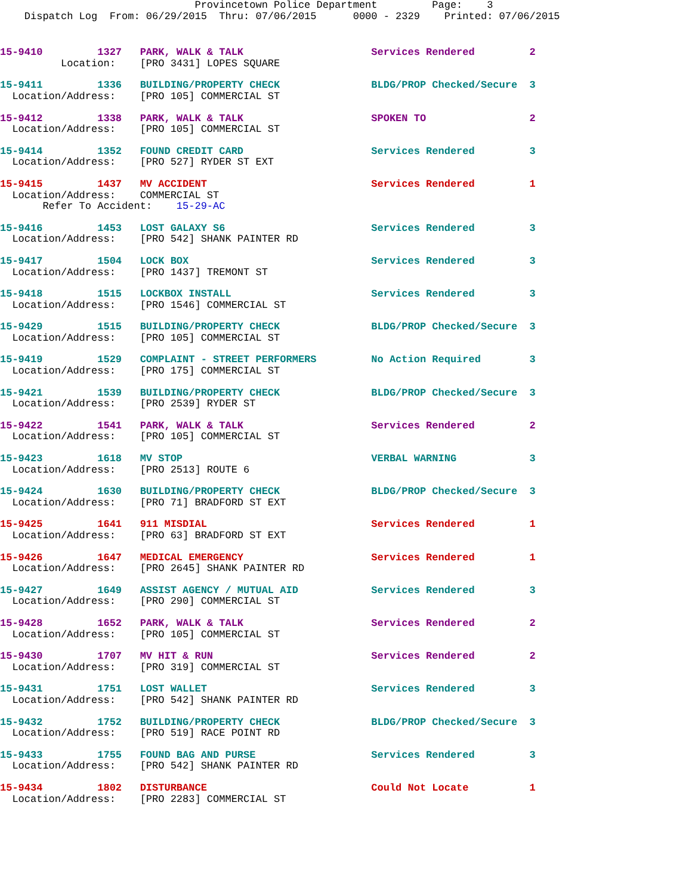Provincetown Police Department         Page:    3
    Dispatch Log  From: 06/29/2015  Thru: 07/06/2015      0000 - 2329    Printed: 07/06/2015
15-9410         1327   PARK, WALK & TALK                     Services Rendered         2
          Location:    [PRO 3431] LOPES SQUARE
15-9411         1336   BUILDING/PROPERTY CHECK               BLDG/PROP Checked/Secure  3
  Location/Address:    [PRO 105] COMMERCIAL ST
15-9412         1338   PARK, WALK & TALK                     SPOKEN TO                 2
  Location/Address:    [PRO 105] COMMERCIAL ST
15-9414         1352   FOUND CREDIT CARD                     Services Rendered         3
  Location/Address:    [PRO 527] RYDER ST EXT
15-9415         1437   MV ACCIDENT                           Services Rendered         1
  Location/Address:    COMMERCIAL ST
       Refer To Accident:    15-29-AC
15-9416         1453   LOST GALAXY S6                        Services Rendered         3
  Location/Address:    [PRO 542] SHANK PAINTER RD
15-9417         1504   LOCK BOX                              Services Rendered         3
  Location/Address:    [PRO 1437] TREMONT ST
15-9418         1515   LOCKBOX INSTALL                       Services Rendered         3
  Location/Address:    [PRO 1546] COMMERCIAL ST
15-9429         1515   BUILDING/PROPERTY CHECK               BLDG/PROP Checked/Secure  3
  Location/Address:    [PRO 105] COMMERCIAL ST
15-9419         1529   COMPLAINT - STREET PERFORMERS         No Action Required        3
  Location/Address:    [PRO 175] COMMERCIAL ST
15-9421         1539   BUILDING/PROPERTY CHECK               BLDG/PROP Checked/Secure  3
  Location/Address:    [PRO 2539] RYDER ST
15-9422         1541   PARK, WALK & TALK                     Services Rendered         2
  Location/Address:    [PRO 105] COMMERCIAL ST
15-9423         1618   MV STOP                               VERBAL WARNING            3
  Location/Address:    [PRO 2513] ROUTE 6
15-9424         1630   BUILDING/PROPERTY CHECK               BLDG/PROP Checked/Secure  3
  Location/Address:    [PRO 71] BRADFORD ST EXT
15-9425         1641   911 MISDIAL                           Services Rendered         1
  Location/Address:    [PRO 63] BRADFORD ST EXT
15-9426         1647   MEDICAL EMERGENCY                     Services Rendered         1
  Location/Address:    [PRO 2645] SHANK PAINTER RD
15-9427         1649   ASSIST AGENCY / MUTUAL AID            Services Rendered         3
  Location/Address:    [PRO 290] COMMERCIAL ST
15-9428         1652   PARK, WALK & TALK                     Services Rendered         2
  Location/Address:    [PRO 105] COMMERCIAL ST
15-9430         1707   MV HIT & RUN                          Services Rendered         2
  Location/Address:    [PRO 319] COMMERCIAL ST
15-9431         1751   LOST WALLET                           Services Rendered         3
  Location/Address:    [PRO 542] SHANK PAINTER RD
15-9432         1752   BUILDING/PROPERTY CHECK               BLDG/PROP Checked/Secure  3
  Location/Address:    [PRO 519] RACE POINT RD
15-9433         1755   FOUND BAG AND PURSE                   Services Rendered         3
  Location/Address:    [PRO 542] SHANK PAINTER RD
15-9434         1802   DISTURBANCE                           Could Not Locate          1
  Location/Address:    [PRO 2283] COMMERCIAL ST